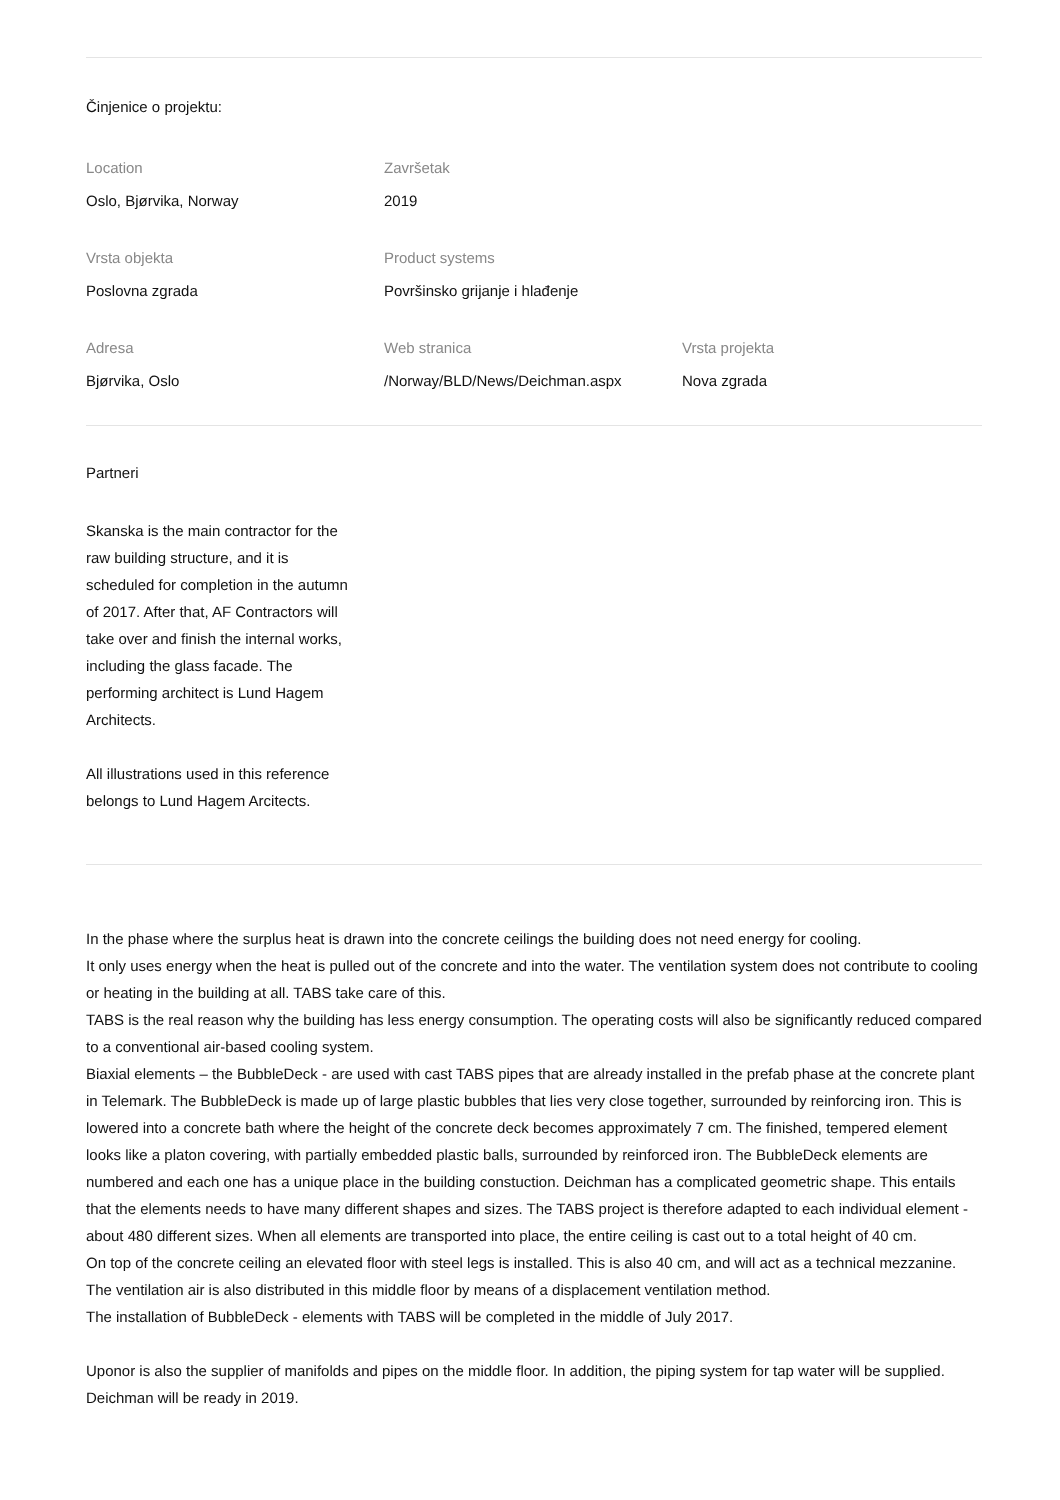Činjenice o projektu:
Location
Oslo, Bjørvika, Norway
Završetak
2019
Vrsta objekta
Poslovna zgrada
Product systems
Površinsko grijanje i hlađenje
Adresa
Bjørvika, Oslo
Web stranica
/Norway/BLD/News/Deichman.aspx
Vrsta projekta
Nova zgrada
Partneri
Skanska is the main contractor for the raw building structure, and it is scheduled for completion in the autumn of 2017. After that, AF Contractors will take over and finish the internal works, including the glass facade. The performing architect is Lund Hagem Architects.
All illustrations used in this reference belongs to Lund Hagem Arcitects.
In the phase where the surplus heat is drawn into the concrete ceilings the building does not need energy for cooling.
It only uses energy when the heat is pulled out of the concrete and into the water. The ventilation system does not contribute to cooling or heating in the building at all. TABS take care of this.
TABS is the real reason why the building has less energy consumption. The operating costs will also be significantly reduced compared to a conventional air-based cooling system.
Biaxial elements – the BubbleDeck - are used with cast TABS pipes that are already installed in the prefab phase at the concrete plant in Telemark. The BubbleDeck is made up of large plastic bubbles that lies very close together, surrounded by reinforcing iron. This is lowered into a concrete bath where the height of the concrete deck becomes approximately 7 cm. The finished, tempered element looks like a platon covering, with partially embedded plastic balls, surrounded by reinforced iron. The BubbleDeck elements are numbered and each one has a unique place in the building constuction. Deichman has a complicated geometric shape. This entails that the elements needs to have many different shapes and sizes. The TABS project is therefore adapted to each individual element - about 480 different sizes. When all elements are transported into place, the entire ceiling is cast out to a total height of 40 cm.
On top of the concrete ceiling an elevated floor with steel legs is installed. This is also 40 cm, and will act as a technical mezzanine. The ventilation air is also distributed in this middle floor by means of a displacement ventilation method.
The installation of BubbleDeck - elements with TABS will be completed in the middle of July 2017.
Uponor is also the supplier of manifolds and pipes on the middle floor. In addition, the piping system for tap water will be supplied.
Deichman will be ready in 2019.